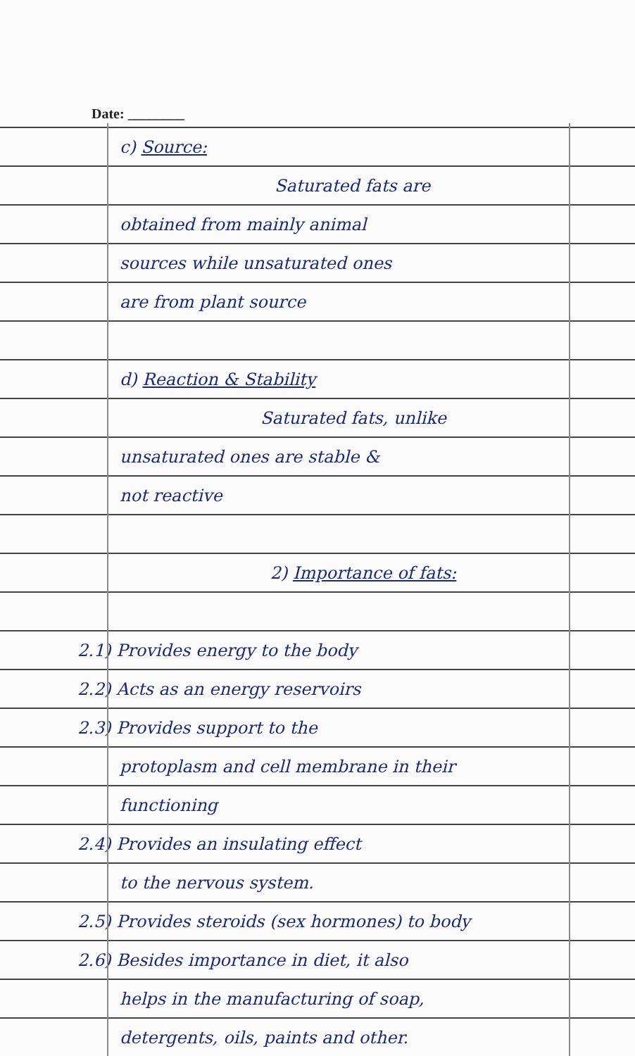Date: ________
c) Source:
Saturated fats are
obtained from mainly animal
sources while unsaturated ones
are from plant source
d) Reaction & Stability
Saturated fats, unlike
unsaturated ones are stable &
not reactive
2) Importance of fats:
2.1) Provides energy to the body
2.2) Acts as an energy reservoirs
2.3) Provides support to the
protoplasm and cell membrane in their
functioning
2.4) Provides an insulating effect
to the nervous system.
2.5) Provides steroids (sex hormones) to body
2.6) Besides importance in diet, it also
helps in the manufacturing of soap,
detergents, oils, paints and other.